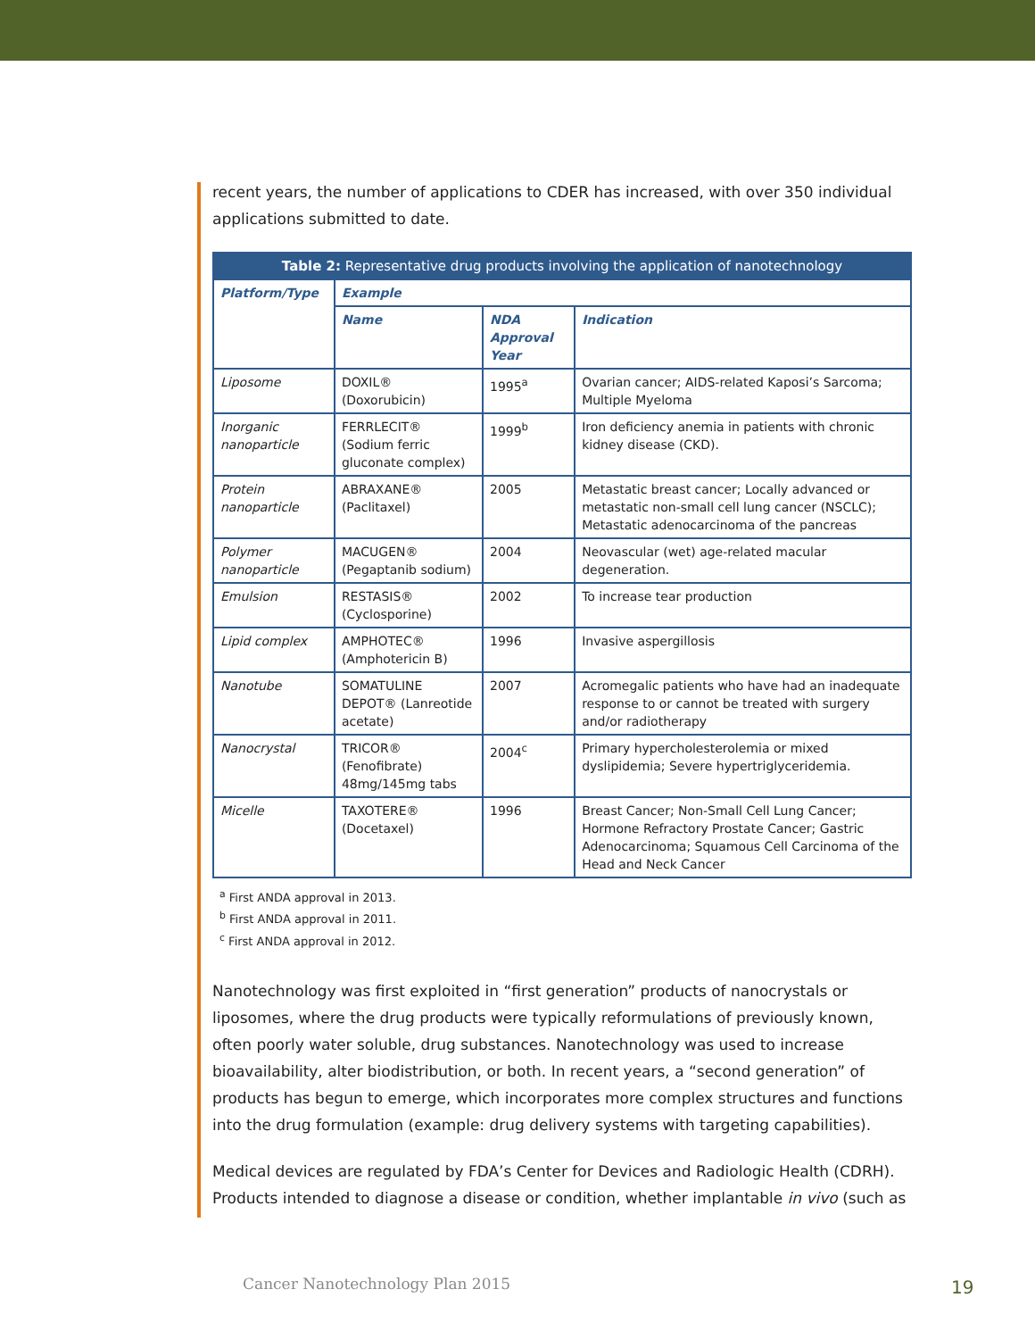recent years, the number of applications to CDER has increased, with over 350 individual applications submitted to date.
| Table 2: Representative drug products involving the application of nanotechnology | | | |
| --- | --- | --- | --- |
| Platform/Type | Example | | |
| | Name | NDA Approval Year | Indication |
| Liposome | DOXIL® (Doxorubicin) | 1995<sup>a</sup> | Ovarian cancer; AIDS-related Kaposi’s Sarcoma; Multiple Myeloma |
| Inorganic nanoparticle | FERRLECIT® (Sodium ferric gluconate complex) | 1999<sup>b</sup> | Iron deficiency anemia in patients with chronic kidney disease (CKD). |
| Protein nanoparticle | ABRAXANE® (Paclitaxel) | 2005 | Metastatic breast cancer; Locally advanced or metastatic non-small cell lung cancer (NSCLC); Metastatic adenocarcinoma of the pancreas |
| Polymer nanoparticle | MACUGEN® (Pegaptanib sodium) | 2004 | Neovascular (wet) age-related macular degeneration. |
| Emulsion | RESTASIS® (Cyclosporine) | 2002 | To increase tear production |
| Lipid complex | AMPHOTEC® (Amphotericin B) | 1996 | Invasive aspergillosis |
| Nanotube | SOMATULINE DEPOT® (Lanreotide acetate) | 2007 | Acromegalic patients who have had an inadequate response to or cannot be treated with surgery and/or radiotherapy |
| Nanocrystal | TRICOR® (Fenofibrate) 48mg/145mg tabs | 2004<sup>c</sup> | Primary hypercholesterolemia or mixed dyslipidemia; Severe hypertriglyceridemia. |
| Micelle | TAXOTERE® (Docetaxel) | 1996 | Breast Cancer; Non-Small Cell Lung Cancer; Hormone Refractory Prostate Cancer; Gastric Adenocarcinoma; Squamous Cell Carcinoma of the Head and Neck Cancer |
<sup>a</sup> First ANDA approval in 2013.
<sup>b</sup> First ANDA approval in 2011.
<sup>c</sup> First ANDA approval in 2012.
Nanotechnology was first exploited in “first generation” products of nanocrystals or liposomes, where the drug products were typically reformulations of previously known, often poorly water soluble, drug substances. Nanotechnology was used to increase bioavailability, alter biodistribution, or both. In recent years, a “second generation” of products has begun to emerge, which incorporates more complex structures and functions into the drug formulation (example: drug delivery systems with targeting capabilities).
Medical devices are regulated by FDA’s Center for Devices and Radiologic Health (CDRH). Products intended to diagnose a disease or condition, whether implantable in vivo (such as
Cancer Nanotechnology Plan 2015
19